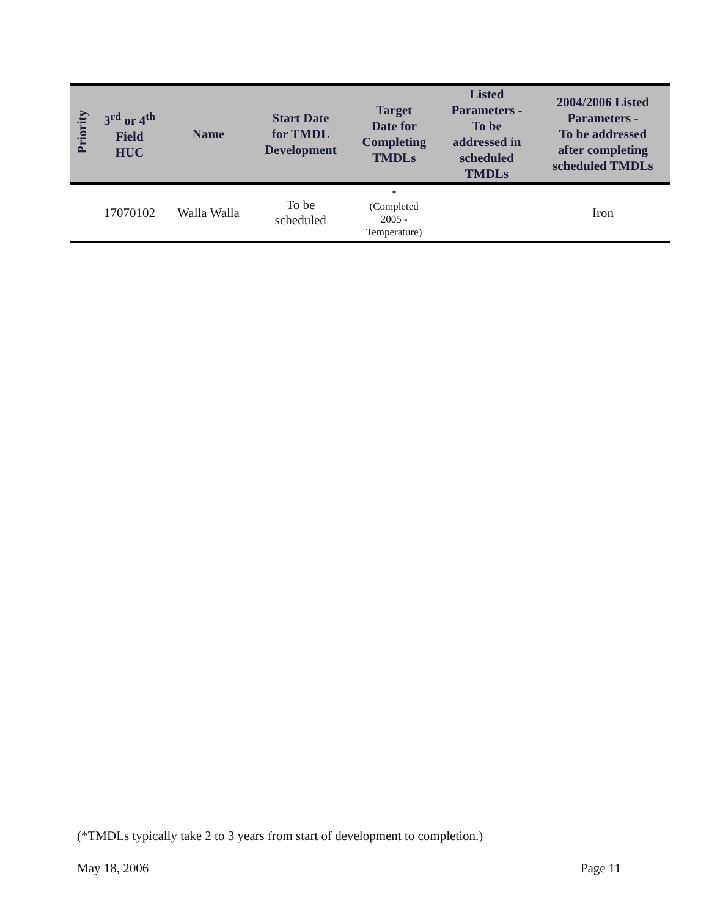| Priority | 3<sup>rd</sup> or 4<sup>th</sup> Field HUC | Name | Start Date for TMDL Development | Target Date for Completing TMDLs | Listed Parameters - To be addressed in scheduled TMDLs | 2004/2006 Listed Parameters - To be addressed after completing scheduled TMDLs |
| --- | --- | --- | --- | --- | --- | --- |
| | 17070102 | Walla Walla | To be scheduled | * (Completed 2005 - Temperature) | | Iron |
(*TMDLs typically take 2 to 3 years from start of development to completion.)
May 18, 2006 Page 11